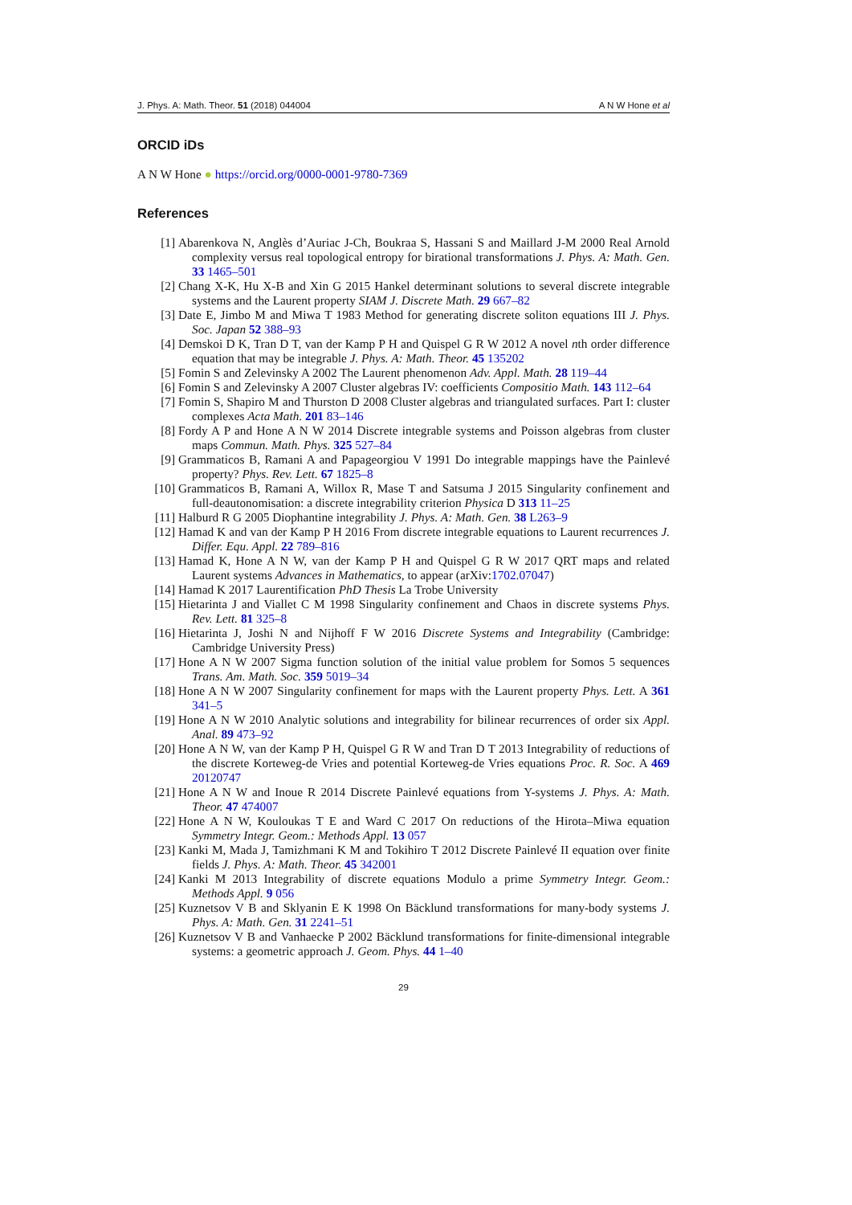J. Phys. A: Math. Theor. 51 (2018) 044004 A N W Hone et al
ORCID iDs
A N W Hone ● https://orcid.org/0000-0001-9780-7369
References
[1] Abarenkova N, Anglès d’Auriac J-Ch, Boukraa S, Hassani S and Maillard J-M 2000 Real Arnold complexity versus real topological entropy for birational transformations J. Phys. A: Math. Gen. 33 1465–501
[2] Chang X-K, Hu X-B and Xin G 2015 Hankel determinant solutions to several discrete integrable systems and the Laurent property SIAM J. Discrete Math. 29 667–82
[3] Date E, Jimbo M and Miwa T 1983 Method for generating discrete soliton equations III J. Phys. Soc. Japan 52 388–93
[4] Demskoi D K, Tran D T, van der Kamp P H and Quispel G R W 2012 A novel nth order difference equation that may be integrable J. Phys. A: Math. Theor. 45 135202
[5] Fomin S and Zelevinsky A 2002 The Laurent phenomenon Adv. Appl. Math. 28 119–44
[6] Fomin S and Zelevinsky A 2007 Cluster algebras IV: coefficients Compositio Math. 143 112–64
[7] Fomin S, Shapiro M and Thurston D 2008 Cluster algebras and triangulated surfaces. Part I: cluster complexes Acta Math. 201 83–146
[8] Fordy A P and Hone A N W 2014 Discrete integrable systems and Poisson algebras from cluster maps Commun. Math. Phys. 325 527–84
[9] Grammaticos B, Ramani A and Papageorgiou V 1991 Do integrable mappings have the Painlevé property? Phys. Rev. Lett. 67 1825–8
[10] Grammaticos B, Ramani A, Willox R, Mase T and Satsuma J 2015 Singularity confinement and full-deautonomisation: a discrete integrability criterion Physica D 313 11–25
[11] Halburd R G 2005 Diophantine integrability J. Phys. A: Math. Gen. 38 L263–9
[12] Hamad K and van der Kamp P H 2016 From discrete integrable equations to Laurent recurrences J. Differ. Equ. Appl. 22 789–816
[13] Hamad K, Hone A N W, van der Kamp P H and Quispel G R W 2017 QRT maps and related Laurent systems Advances in Mathematics, to appear (arXiv:1702.07047)
[14] Hamad K 2017 Laurentification PhD Thesis La Trobe University
[15] Hietarinta J and Viallet C M 1998 Singularity confinement and Chaos in discrete systems Phys. Rev. Lett. 81 325–8
[16] Hietarinta J, Joshi N and Nijhoff F W 2016 Discrete Systems and Integrability (Cambridge: Cambridge University Press)
[17] Hone A N W 2007 Sigma function solution of the initial value problem for Somos 5 sequences Trans. Am. Math. Soc. 359 5019–34
[18] Hone A N W 2007 Singularity confinement for maps with the Laurent property Phys. Lett. A 361 341–5
[19] Hone A N W 2010 Analytic solutions and integrability for bilinear recurrences of order six Appl. Anal. 89 473–92
[20] Hone A N W, van der Kamp P H, Quispel G R W and Tran D T 2013 Integrability of reductions of the discrete Korteweg-de Vries and potential Korteweg-de Vries equations Proc. R. Soc. A 469 20120747
[21] Hone A N W and Inoue R 2014 Discrete Painlevé equations from Y-systems J. Phys. A: Math. Theor. 47 474007
[22] Hone A N W, Kouloukas T E and Ward C 2017 On reductions of the Hirota–Miwa equation Symmetry Integr. Geom.: Methods Appl. 13 057
[23] Kanki M, Mada J, Tamizhmani K M and Tokihiro T 2012 Discrete Painlevé II equation over finite fields J. Phys. A: Math. Theor. 45 342001
[24] Kanki M 2013 Integrability of discrete equations Modulo a prime Symmetry Integr. Geom.: Methods Appl. 9 056
[25] Kuznetsov V B and Sklyanin E K 1998 On Bäcklund transformations for many-body systems J. Phys. A: Math. Gen. 31 2241–51
[26] Kuznetsov V B and Vanhaecke P 2002 Bäcklund transformations for finite-dimensional integrable systems: a geometric approach J. Geom. Phys. 44 1–40
29